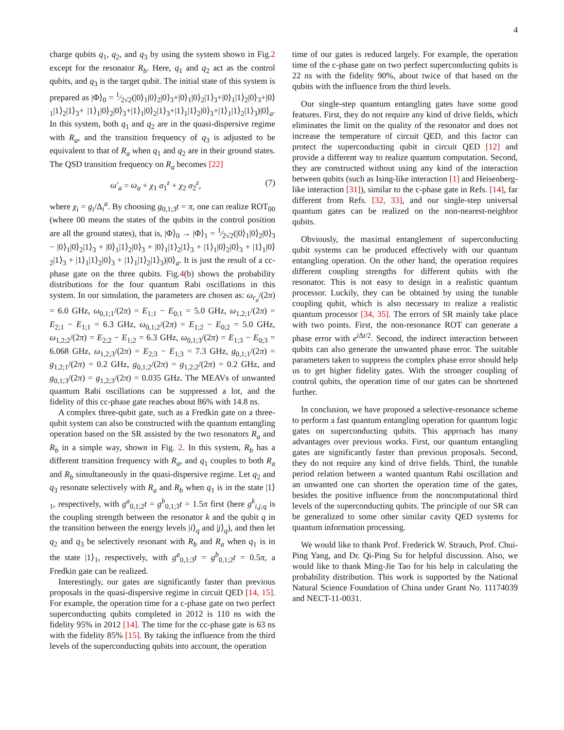4
charge qubits q<sub>1</sub>, q<sub>2</sub>, and q<sub>3</sub> by using the system shown in Fig.2 except for the resonator R<sub>b</sub>. Here, q<sub>1</sub> and q<sub>2</sub> act as the control qubits, and q<sub>3</sub> is the target qubit. The initial state of this system is prepared as |Φ⟩<sub>0</sub> = 1⁄2√2(|0⟩<sub>1</sub>|0⟩<sub>2</sub>|0⟩<sub>3</sub>+|0⟩<sub>1</sub>|0⟩<sub>2</sub>|1⟩<sub>3</sub>+|0⟩<sub>1</sub>|1⟩<sub>2</sub>|0⟩<sub>3</sub>+|0⟩<sub>1</sub>|1⟩<sub>2</sub>|1⟩<sub>3</sub>+ |1⟩<sub>1</sub>|0⟩<sub>2</sub>|0⟩<sub>3</sub>+|1⟩<sub>1</sub>|0⟩<sub>2</sub>|1⟩<sub>3</sub>+|1⟩<sub>1</sub>|1⟩<sub>2</sub>|0⟩<sub>3</sub>+|1⟩<sub>1</sub>|1⟩<sub>2</sub>|1⟩<sub>3</sub>)|0⟩<sub>a</sub>. In this system, both q<sub>1</sub> and q<sub>2</sub> are in the quasi-dispersive regime with R<sub>a</sub>, and the transition frequency of q<sub>3</sub> is adjusted to be equivalent to that of R<sub>a</sub> when q<sub>1</sub> and q<sub>2</sub> are in their ground states. The QSD transition frequency on R<sub>a</sub> becomes [22]
ω′<sub>a</sub> = ω<sub>a</sub> + χ<sub>1</sub> σ<sub>1</sub><sup>z</sup> + χ<sub>2</sub> σ<sub>2</sub><sup>z</sup>, (7)
where χ<sub>i</sub> = g<sub>i</sub>/Δ<sub>i</sub><sup>a</sup>. By choosing g<sub>0,1;3</sub>t = π, one can realize ROT<sub>00</sub> (where 00 means the states of the qubits in the control position are all the ground states), that is, |Φ⟩<sub>0</sub> → |Φ⟩<sub>1</sub> = 1⁄2√2(|0⟩<sub>1</sub>|0⟩<sub>2</sub>|0⟩<sub>3</sub> − |0⟩<sub>1</sub>|0⟩<sub>2</sub>|1⟩<sub>3</sub> + |0⟩<sub>1</sub>|1⟩<sub>2</sub>|0⟩<sub>3</sub> + |0⟩<sub>1</sub>|1⟩<sub>2</sub>|1⟩<sub>3</sub> + |1⟩<sub>1</sub>|0⟩<sub>2</sub>|0⟩<sub>3</sub> + |1⟩<sub>1</sub>|0⟩<sub>2</sub>|1⟩<sub>3</sub> + |1⟩<sub>1</sub>|1⟩<sub>2</sub>|0⟩<sub>3</sub> + |1⟩<sub>1</sub>|1⟩<sub>2</sub>|1⟩<sub>3</sub>)|0⟩<sub>a</sub>. It is just the result of a cc-phase gate on the three qubits. Fig.4(b) shows the probability distributions for the four quantum Rabi oscillations in this system. In our simulation, the parameters are chosen as: ω<sub>r<sub>a</sub></sub>/(2π) = 6.0 GHz, ω<sub>0,1;1</sub>/(2π) = E<sub>1;1</sub> − E<sub>0;1</sub> = 5.0 GHz, ω<sub>1,2;1</sub>/(2π) = E<sub>2;1</sub> − E<sub>1;1</sub> = 6.3 GHz, ω<sub>0,1;2</sub>/(2π) = E<sub>1;2</sub> − E<sub>0;2</sub> = 5.0 GHz, ω<sub>1,2;2</sub>/(2π) = E<sub>2;2</sub> − E<sub>1;2</sub> = 6.3 GHz, ω<sub>0,1;3</sub>/(2π) = E<sub>1;3</sub> − E<sub>0;3</sub> = 6.068 GHz, ω<sub>1,2;3</sub>/(2π) = E<sub>2;3</sub> − E<sub>1;3</sub> = 7.3 GHz, g<sub>0,1;1</sub>/(2π) = g<sub>1,2;1</sub>/(2π) = 0.2 GHz, g<sub>0,1;2</sub>/(2π) = g<sub>1,2;2</sub>/(2π) = 0.2 GHz, and g<sub>0,1;3</sub>/(2π) = g<sub>1,2;3</sub>/(2π) = 0.035 GHz. The MEAVs of unwanted quantum Rabi oscillations can be suppressed a lot, and the fidelity of this cc-phase gate reaches about 86% with 14.8 ns.
A complex three-qubit gate, such as a Fredkin gate on a three-qubit system can also be constructed with the quantum entangling operation based on the SR assisted by the two resonators R<sub>a</sub> and R<sub>b</sub> in a simple way, shown in Fig. 2. In this system, R<sub>b</sub> has a different transition frequency with R<sub>a</sub>, and q<sub>1</sub> couples to both R<sub>a</sub> and R<sub>b</sub> simultaneously in the quasi-dispersive regime. Let q<sub>2</sub> and q<sub>3</sub> resonate selectively with R<sub>a</sub> and R<sub>b</sub> when q<sub>1</sub> is in the state |1⟩<sub>1</sub>, respectively, with g<sup>a</sup><sub>0,1;2</sub>t = g<sup>b</sup><sub>0,1;3</sub>t = 1.5π first (here g<sup>k</sup><sub>i,j;q</sub> is the coupling strength between the resonator k and the qubit q in the transition between the energy levels |i⟩<sub>q</sub> and |j⟩<sub>q</sub>), and then let q<sub>2</sub> and q<sub>3</sub> be selectively resonant with R<sub>b</sub> and R<sub>a</sub> when q<sub>1</sub> is in the state |1⟩<sub>1</sub>, respectively, with g<sup>a</sup><sub>0,1;3</sub>t = g<sup>b</sup><sub>0,1;2</sub>t = 0.5π, a Fredkin gate can be realized.
Interestingly, our gates are significantly faster than previous proposals in the quasi-dispersive regime in circuit QED [14, 15]. For example, the operation time for a c-phase gate on two perfect superconducting qubits completed in 2012 is 110 ns with the fidelity 95% in 2012 [14]. The time for the cc-phase gate is 63 ns with the fidelity 85% [15]. By taking the influence from the third levels of the superconducting qubits into account, the operation
time of our gates is reduced largely. For example, the operation time of the c-phase gate on two perfect superconducting qubits is 22 ns with the fidelity 90%, about twice of that based on the qubits with the influence from the third levels.
Our single-step quantum entangling gates have some good features. First, they do not require any kind of drive fields, which eliminates the limit on the quality of the resonator and does not increase the temperature of circuit QED, and this factor can protect the superconducting qubit in circuit QED [12] and provide a different way to realize quantum computation. Second, they are constructed without using any kind of the interaction between qubits (such as Ising-like interaction [1] and Heisenberg-like interaction [31]), similar to the c-phase gate in Refs. [14], far different from Refs. [32, 33], and our single-step universal quantum gates can be realized on the non-nearest-neighbor qubits.
Obviously, the maximal entanglement of superconducting qubit systems can be produced effectively with our quantum entangling operation. On the other hand, the operation requires different coupling strengths for different qubits with the resonator. This is not easy to design in a realistic quantum processor. Luckily, they can be obtained by using the tunable coupling qubit, which is also necessary to realize a realistic quantum processor [34, 35]. The errors of SR mainly take place with two points. First, the non-resonance ROT can generate a phase error with e<sup>i Δt/2</sup>. Second, the indirect interaction between qubits can also generate the unwanted phase error. The suitable parameters taken to suppress the complex phase error should help us to get higher fidelity gates. With the stronger coupling of control qubits, the operation time of our gates can be shortened further.
In conclusion, we have proposed a selective-resonance scheme to perform a fast quantum entangling operation for quantum logic gates on superconducting qubits. This approach has many advantages over previous works. First, our quantum entangling gates are significantly faster than previous proposals. Second, they do not require any kind of drive fields. Third, the tunable period relation between a wanted quantum Rabi oscillation and an unwanted one can shorten the operation time of the gates, besides the positive influence from the noncomputational third levels of the superconducting qubits. The principle of our SR can be generalized to some other similar cavity QED systems for quantum information processing.
We would like to thank Prof. Frederick W. Strauch, Prof. Chui-Ping Yang, and Dr. Qi-Ping Su for helpful discussion. Also, we would like to thank Ming-Jie Tao for his help in calculating the probability distribution. This work is supported by the National Natural Science Foundation of China under Grant No. 11174039 and NECT-11-0031.